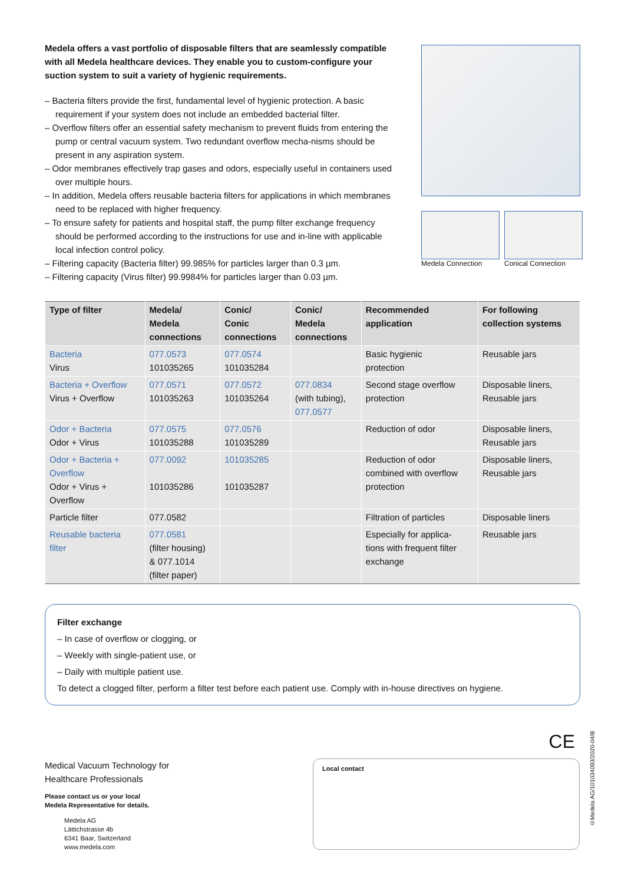Medela offers a vast portfolio of disposable filters that are seamlessly compatible with all Medela healthcare devices. They enable you to custom-configure your suction system to suit a variety of hygienic requirements.
– Bacteria filters provide the first, fundamental level of hygienic protection. A basic requirement if your system does not include an embedded bacterial filter.
– Overflow filters offer an essential safety mechanism to prevent fluids from entering the pump or central vacuum system. Two redundant overflow mecha-nisms should be present in any aspiration system.
– Odor membranes effectively trap gases and odors, especially useful in containers used over multiple hours.
– In addition, Medela offers reusable bacteria filters for applications in which membranes need to be replaced with higher frequency.
– To ensure safety for patients and hospital staff, the pump filter exchange frequency should be performed according to the instructions for use and in-line with applicable local infection control policy.
– Filtering capacity (Bacteria filter) 99.985% for particles larger than 0.3 µm.
– Filtering capacity (Virus filter) 99.9984% for particles larger than 0.03 µm.
Medela Connection Conical Connection
| Type of filter | Medela/ Medela connections | Conic/ Conic connections | Conic/ Medela connections | Recommended application | For following collection systems |
| --- | --- | --- | --- | --- | --- |
| Bacteria Virus | 077.0573 101035265 | 077.0574 101035284 | | Basic hygienic protection | Reusable jars |
| Bacteria + Overflow Virus + Overflow | 077.0571 101035263 | 077.0572 101035264 | 077.0834 (with tubing), 077.0577 | Second stage overflow protection | Disposable liners, Reusable jars |
| Odor + Bacteria Odor + Virus | 077.0575 101035288 | 077.0576 101035289 | | Reduction of odor | Disposable liners, Reusable jars |
| Odor + Bacteria + Overflow Odor + Virus + Overflow | 077.0092 101035286 | 101035285 101035287 | | Reduction of odor combined with overflow protection | Disposable liners, Reusable jars |
| Particle filter | 077.0582 | | | Filtration of particles | Disposable liners |
| Reusable bacteria filter | 077.0581 (filter housing) & 077.1014 (filter paper) | | | Especially for applica- tions with frequent filter exchange | Reusable jars |
Filter exchange
– In case of overflow or clogging, or
– Weekly with single-patient use, or
– Daily with multiple patient use.
To detect a clogged filter, perform a filter test before each patient use. Comply with in-house directives on hygiene.
CE
©Medela AG/101034093/2020-04/B
Medical Vacuum Technology for
Healthcare Professionals
Please contact us or your local
Medela Representative for details.
Medela AG
Lättichstrasse 4b
6341 Baar, Switzerland
www.medela.com
Local contact